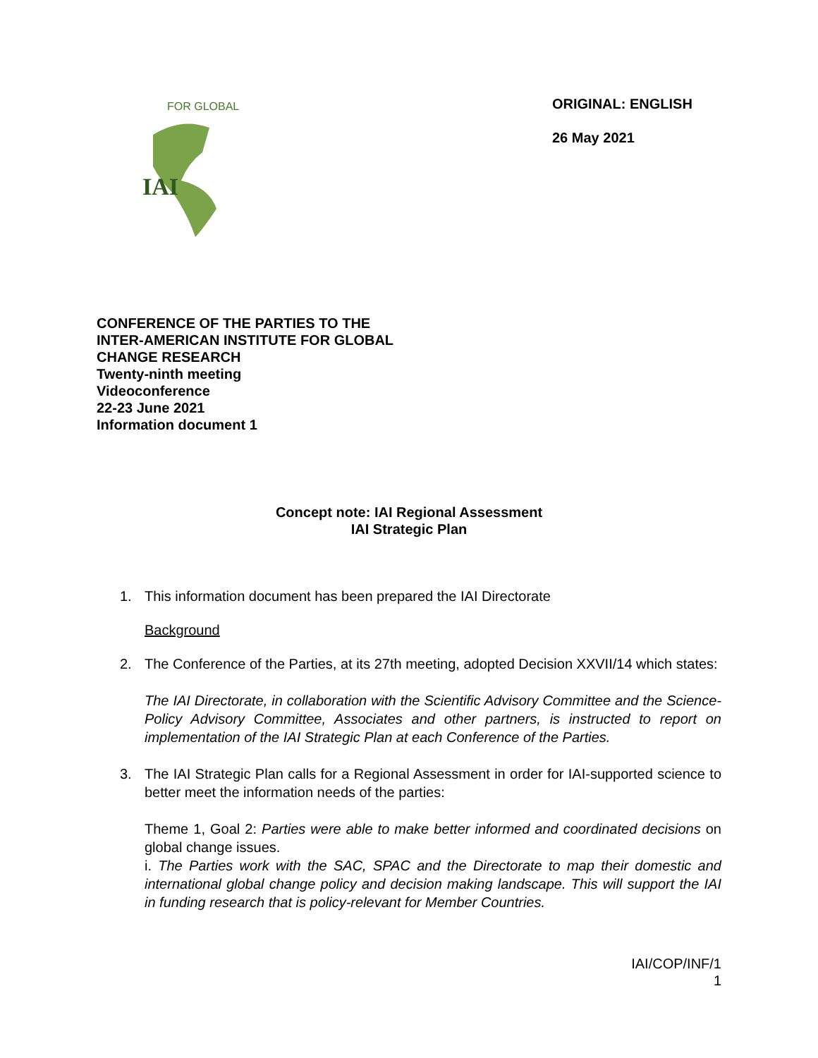IAI
FOR GLOBAL
ORIGINAL: ENGLISH
26 May 2021
CONFERENCE OF THE PARTIES TO THE
INTER-AMERICAN INSTITUTE FOR GLOBAL
CHANGE RESEARCH
Twenty-ninth meeting
Videoconference
22-23 June 2021
Information document 1
Concept note: IAI Regional Assessment
IAI Strategic Plan
1. This information document has been prepared the IAI Directorate
Background
2. The Conference of the Parties, at its 27th meeting, adopted Decision XXVII/14 which states:
The IAI Directorate, in collaboration with the Scientific Advisory Committee and the Science-Policy Advisory Committee, Associates and other partners, is instructed to report on implementation of the IAI Strategic Plan at each Conference of the Parties.
3. The IAI Strategic Plan calls for a Regional Assessment in order for IAI-supported science to better meet the information needs of the parties:
Theme 1, Goal 2: Parties were able to make better informed and coordinated decisions on global change issues.
i. The Parties work with the SAC, SPAC and the Directorate to map their domestic and international global change policy and decision making landscape. This will support the IAI in funding research that is policy-relevant for Member Countries.
IAI/COP/INF/1
1